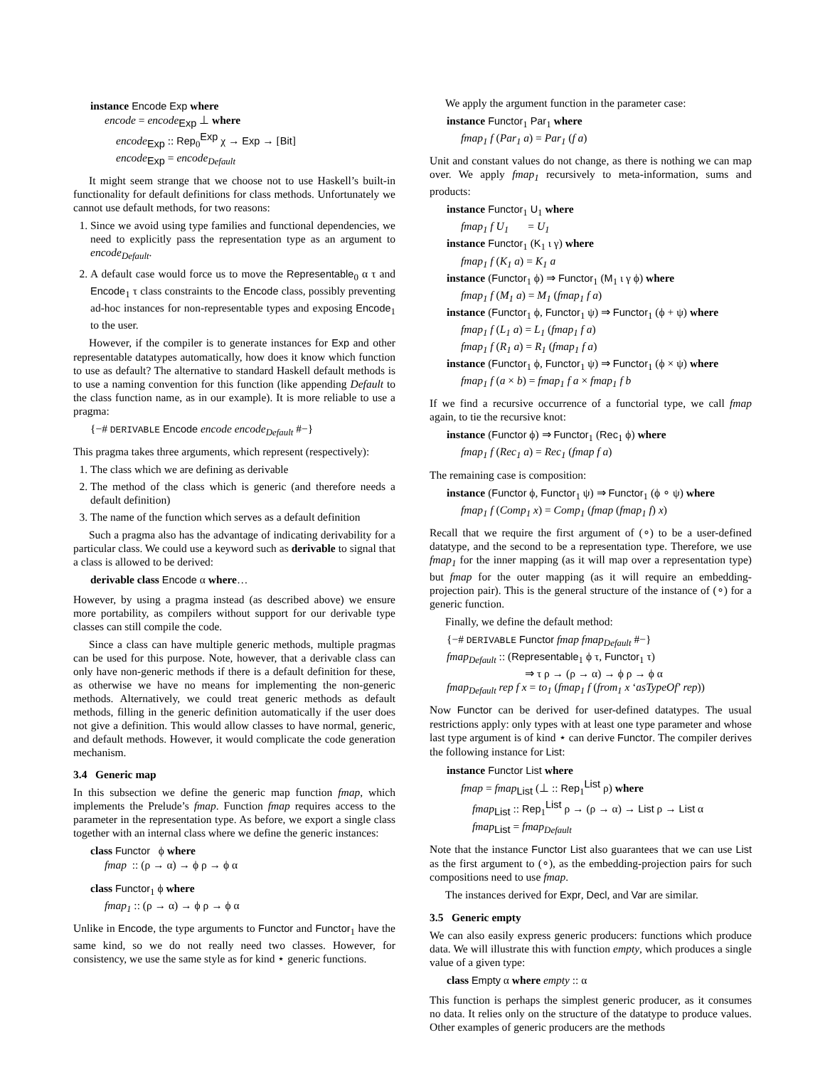instance Encode Exp where
encode = encode<sub>Exp</sub> ⊥ where
encode<sub>Exp</sub> :: Rep<sub>0</sub><sup>Exp</sup> χ → Exp → [Bit]
encode<sub>Exp</sub> = encode<sub>Default</sub>
It might seem strange that we choose not to use Haskell’s built-in functionality for default definitions for class methods. Unfortunately we cannot use default methods, for two reasons:
1. Since we avoid using type families and functional dependencies, we need to explicitly pass the representation type as an argument to encode<sub>Default</sub>.
2. A default case would force us to move the Representable<sub>0</sub> α τ and Encode<sub>1</sub> τ class constraints to the Encode class, possibly preventing ad-hoc instances for non-representable types and exposing Encode<sub>1</sub> to the user.
However, if the compiler is to generate instances for Exp and other representable datatypes automatically, how does it know which function to use as default? The alternative to standard Haskell default methods is to use a naming convention for this function (like appending Default to the class function name, as in our example). It is more reliable to use a pragma:
{−# DERIVABLE Encode encode encode<sub>Default</sub> #−}
This pragma takes three arguments, which represent (respectively):
1. The class which we are defining as derivable
2. The method of the class which is generic (and therefore needs a default definition)
3. The name of the function which serves as a default definition
Such a pragma also has the advantage of indicating derivability for a particular class. We could use a keyword such as derivable to signal that a class is allowed to be derived:
derivable class Encode α where…
However, by using a pragma instead (as described above) we ensure more portability, as compilers without support for our derivable type classes can still compile the code.
Since a class can have multiple generic methods, multiple pragmas can be used for this purpose. Note, however, that a derivable class can only have non-generic methods if there is a default definition for these, as otherwise we have no means for implementing the non-generic methods. Alternatively, we could treat generic methods as default methods, filling in the generic definition automatically if the user does not give a definition. This would allow classes to have normal, generic, and default methods. However, it would complicate the code generation mechanism.
3.4 Generic map
In this subsection we define the generic map function fmap, which implements the Prelude’s fmap. Function fmap requires access to the parameter in the representation type. As before, we export a single class together with an internal class where we define the generic instances:
class Functor ϕ where
fmap :: (ρ → α) → ϕ ρ → ϕ α
class Functor<sub>1</sub> ϕ where
fmap<sub>1</sub> :: (ρ → α) → ϕ ρ → ϕ α
Unlike in Encode, the type arguments to Functor and Functor<sub>1</sub> have the same kind, so we do not really need two classes. However, for consistency, we use the same style as for kind ⋆ generic functions.
We apply the argument function in the parameter case:
instance Functor<sub>1</sub> Par<sub>1</sub> where
fmap<sub>1</sub> f (Par<sub>1</sub> a) = Par<sub>1</sub> (f a)
Unit and constant values do not change, as there is nothing we can map over. We apply fmap<sub>1</sub> recursively to meta-information, sums and products:
instance Functor<sub>1</sub> U<sub>1</sub> where
fmap<sub>1</sub> f U<sub>1</sub> = U<sub>1</sub>
instance Functor<sub>1</sub> (K<sub>1</sub> ι γ) where
fmap<sub>1</sub> f (K<sub>1</sub> a) = K<sub>1</sub> a
instance (Functor<sub>1</sub> ϕ) ⇒ Functor<sub>1</sub> (M<sub>1</sub> ι γ ϕ) where
fmap<sub>1</sub> f (M<sub>1</sub> a) = M<sub>1</sub> (fmap<sub>1</sub> f a)
instance (Functor<sub>1</sub> ϕ, Functor<sub>1</sub> ψ) ⇒ Functor<sub>1</sub> (ϕ + ψ) where
fmap<sub>1</sub> f (L<sub>1</sub> a) = L<sub>1</sub> (fmap<sub>1</sub> f a)
fmap<sub>1</sub> f (R<sub>1</sub> a) = R<sub>1</sub> (fmap<sub>1</sub> f a)
instance (Functor<sub>1</sub> ϕ, Functor<sub>1</sub> ψ) ⇒ Functor<sub>1</sub> (ϕ × ψ) where
fmap<sub>1</sub> f (a × b) = fmap<sub>1</sub> f a × fmap<sub>1</sub> f b
If we find a recursive occurrence of a functorial type, we call fmap again, to tie the recursive knot:
instance (Functor ϕ) ⇒ Functor<sub>1</sub> (Rec<sub>1</sub> ϕ) where
fmap<sub>1</sub> f (Rec<sub>1</sub> a) = Rec<sub>1</sub> (fmap f a)
The remaining case is composition:
instance (Functor ϕ, Functor<sub>1</sub> ψ) ⇒ Functor<sub>1</sub> (ϕ ∘ ψ) where
fmap<sub>1</sub> f (Comp<sub>1</sub> x) = Comp<sub>1</sub> (fmap (fmap<sub>1</sub> f) x)
Recall that we require the first argument of (∘) to be a user-defined datatype, and the second to be a representation type. Therefore, we use fmap<sub>1</sub> for the inner mapping (as it will map over a representation type) but fmap for the outer mapping (as it will require an embedding-projection pair). This is the general structure of the instance of (∘) for a generic function.
Finally, we define the default method:
{−# DERIVABLE Functor fmap fmap<sub>Default</sub> #−}
fmap<sub>Default</sub> :: (Representable<sub>1</sub> ϕ τ, Functor<sub>1</sub> τ)
⇒ τ ρ → (ρ → α) → ϕ ρ → ϕ α
fmap<sub>Default</sub> rep f x = to<sub>1</sub> (fmap<sub>1</sub> f (from<sub>1</sub> x ‘asTypeOf’ rep))
Now Functor can be derived for user-defined datatypes. The usual restrictions apply: only types with at least one type parameter and whose last type argument is of kind ⋆ can derive Functor. The compiler derives the following instance for List:
instance Functor List where
fmap = fmap<sub>List</sub> (⊥ :: Rep<sub>1</sub><sup>List</sup> ρ) where
fmap<sub>List</sub> :: Rep<sub>1</sub><sup>List</sup> ρ → (ρ → α) → List ρ → List α
fmap<sub>List</sub> = fmap<sub>Default</sub>
Note that the instance Functor List also guarantees that we can use List as the first argument to (∘), as the embedding-projection pairs for such compositions need to use fmap.
The instances derived for Expr, Decl, and Var are similar.
3.5 Generic empty
We can also easily express generic producers: functions which produce data. We will illustrate this with function empty, which produces a single value of a given type:
class Empty α where empty :: α
This function is perhaps the simplest generic producer, as it consumes no data. It relies only on the structure of the datatype to produce values. Other examples of generic producers are the methods